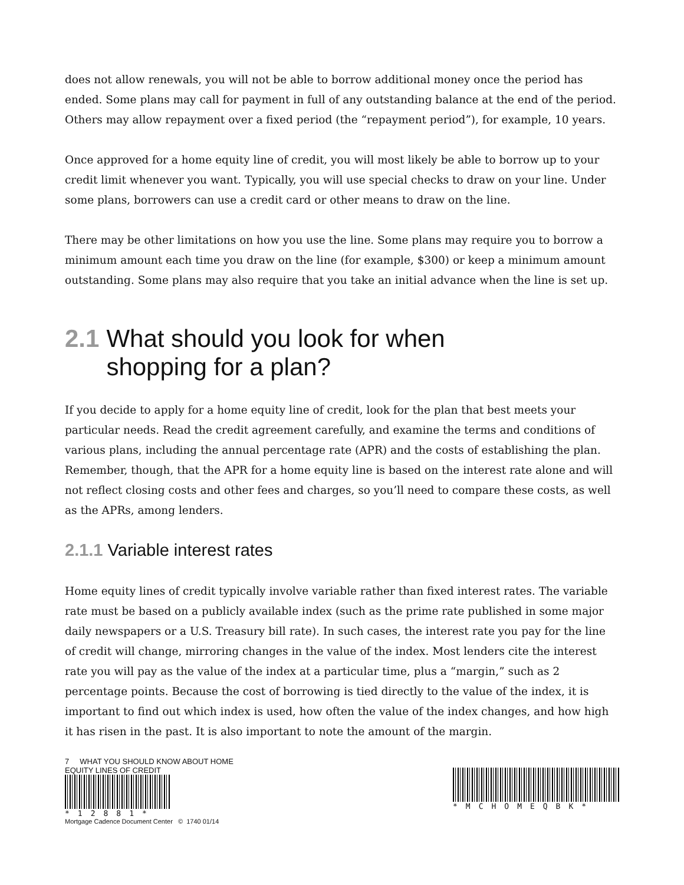does not allow renewals, you will not be able to borrow additional money once the period has ended. Some plans may call for payment in full of any outstanding balance at the end of the period. Others may allow repayment over a fixed period (the “repayment period”), for example, 10 years.
Once approved for a home equity line of credit, you will most likely be able to borrow up to your credit limit whenever you want. Typically, you will use special checks to draw on your line. Under some plans, borrowers can use a credit card or other means to draw on the line.
There may be other limitations on how you use the line. Some plans may require you to borrow a minimum amount each time you draw on the line (for example, $300) or keep a minimum amount outstanding. Some plans may also require that you take an initial advance when the line is set up.
2.1 What should you look for when
shopping for a plan?
If you decide to apply for a home equity line of credit, look for the plan that best meets your particular needs. Read the credit agreement carefully, and examine the terms and conditions of various plans, including the annual percentage rate (APR) and the costs of establishing the plan. Remember, though, that the APR for a home equity line is based on the interest rate alone and will not reflect closing costs and other fees and charges, so you’ll need to compare these costs, as well as the APRs, among lenders.
2.1.1 Variable interest rates
Home equity lines of credit typically involve variable rather than fixed interest rates. The variable rate must be based on a publicly available index (such as the prime rate published in some major daily newspapers or a U.S. Treasury bill rate). In such cases, the interest rate you pay for the line of credit will change, mirroring changes in the value of the index. Most lenders cite the interest rate you will pay as the value of the index at a particular time, plus a “margin,” such as 2 percentage points. Because the cost of borrowing is tied directly to the value of the index, it is important to find out which index is used, how often the value of the index changes, and how high it has risen in the past. It is also important to note the amount of the margin.
7 WHAT YOU SHOULD KNOW ABOUT HOME EQUITY LINES OF CREDIT
*12881*
Mortgage Cadence Document Center © 1740 01/14
*MCHOMEQBK*